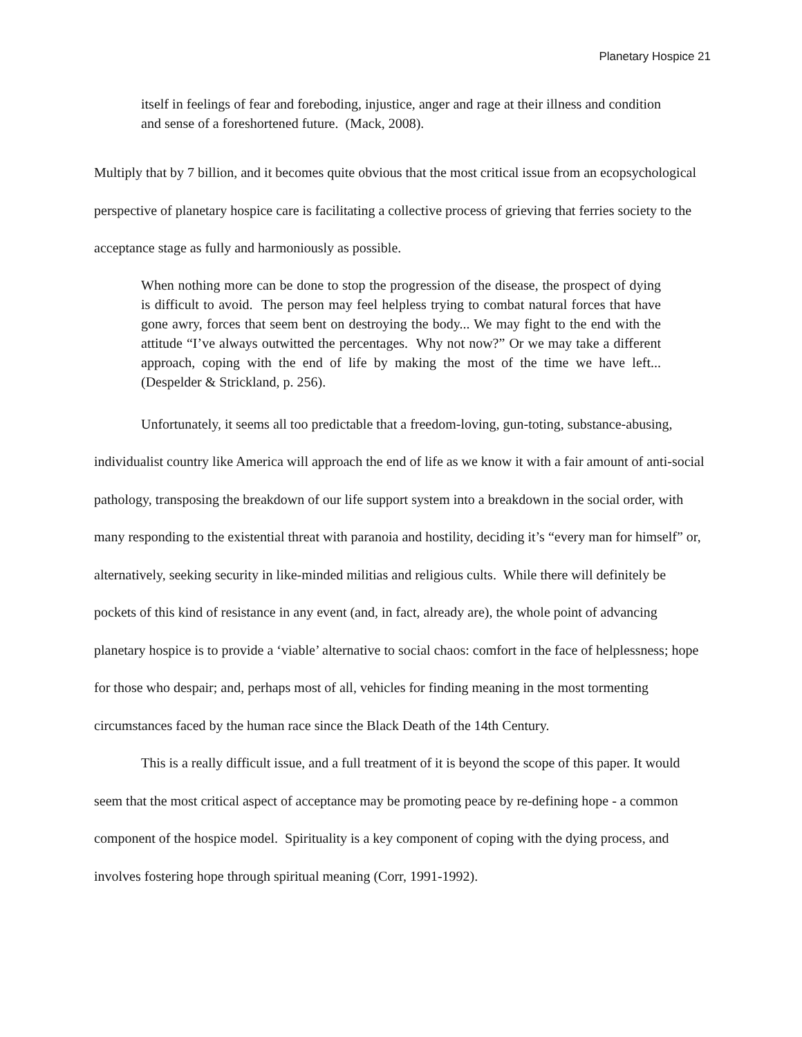Planetary Hospice 21
itself in feelings of fear and foreboding, injustice, anger and rage at their illness and condition and sense of a foreshortened future. (Mack, 2008).
Multiply that by 7 billion, and it becomes quite obvious that the most critical issue from an ecopsychological perspective of planetary hospice care is facilitating a collective process of grieving that ferries society to the acceptance stage as fully and harmoniously as possible.
When nothing more can be done to stop the progression of the disease, the prospect of dying is difficult to avoid. The person may feel helpless trying to combat natural forces that have gone awry, forces that seem bent on destroying the body... We may fight to the end with the attitude “I’ve always outwitted the percentages. Why not now?” Or we may take a different approach, coping with the end of life by making the most of the time we have left... (Despelder & Strickland, p. 256).
Unfortunately, it seems all too predictable that a freedom-loving, gun-toting, substance-abusing, individualist country like America will approach the end of life as we know it with a fair amount of anti-social pathology, transposing the breakdown of our life support system into a breakdown in the social order, with many responding to the existential threat with paranoia and hostility, deciding it’s “every man for himself” or, alternatively, seeking security in like-minded militias and religious cults. While there will definitely be pockets of this kind of resistance in any event (and, in fact, already are), the whole point of advancing planetary hospice is to provide a ‘viable’ alternative to social chaos: comfort in the face of helplessness; hope for those who despair; and, perhaps most of all, vehicles for finding meaning in the most tormenting circumstances faced by the human race since the Black Death of the 14th Century.
This is a really difficult issue, and a full treatment of it is beyond the scope of this paper. It would seem that the most critical aspect of acceptance may be promoting peace by re-defining hope - a common component of the hospice model. Spirituality is a key component of coping with the dying process, and involves fostering hope through spiritual meaning (Corr, 1991-1992).